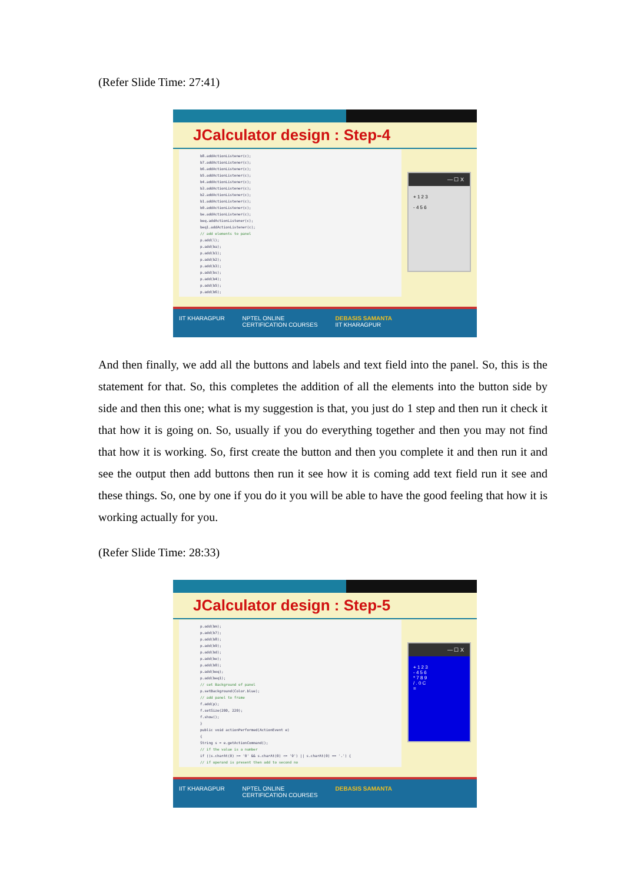(Refer Slide Time: 27:41)
JCalculator design : Step-4
b8.addActionListener(c);
b7.addActionListener(c);
b6.addActionListener(c);
b5.addActionListener(c);
b4.addActionListener(c);
b3.addActionListener(c);
b2.addActionListener(c);
b1.addActionListener(c);
b0.addActionListener(c);
be.addActionListener(c);
beq.addActionListener(c);
beq1.addActionListener(c);
// add elements to panel
p.add(l);
p.add(ba);
p.add(b1);
p.add(b2);
p.add(b3);
p.add(bs);
p.add(b4);
p.add(b5);
p.add(b6);
— ☐ X
+ 1 2 3
- 4 5 6
IIT KHARAGPUR NPTEL ONLINE
CERTIFICATION COURSES DEBASIS SAMANTA
IIT KHARAGPUR
And then finally, we add all the buttons and labels and text field into the panel. So, this is the statement for that. So, this completes the addition of all the elements into the button side by side and then this one; what is my suggestion is that, you just do 1 step and then run it check it that how it is going on. So, usually if you do everything together and then you may not find that how it is working. So, first create the button and then you complete it and then run it and see the output then add buttons then run it see how it is coming add text field run it see and these things. So, one by one if you do it you will be able to have the good feeling that how it is working actually for you.
(Refer Slide Time: 28:33)
JCalculator design : Step-5
p.add(bm);
p.add(b7);
p.add(b8);
p.add(b9);
p.add(bd);
p.add(be);
p.add(b0);
p.add(beq);
p.add(beq1);
// set Background of panel
p.setBackground(Color.blue);
// add panel to frame
f.add(p);
f.setSize(200, 220);
f.show();
}
public void actionPerformed(ActionEvent e)
{
String s = e.getActionCommand();
// if the value is a number
if ((s.charAt(0) >= '0' && s.charAt(0) <= '9') || s.charAt(0) == '.') {
// if operand is present then add to second no
— ☐ X
+ 1 2 3
- 4 5 6
* 7 8 9
/ . 0 C
=
IIT KHARAGPUR NPTEL ONLINE
CERTIFICATION COURSES DEBASIS SAMANTA